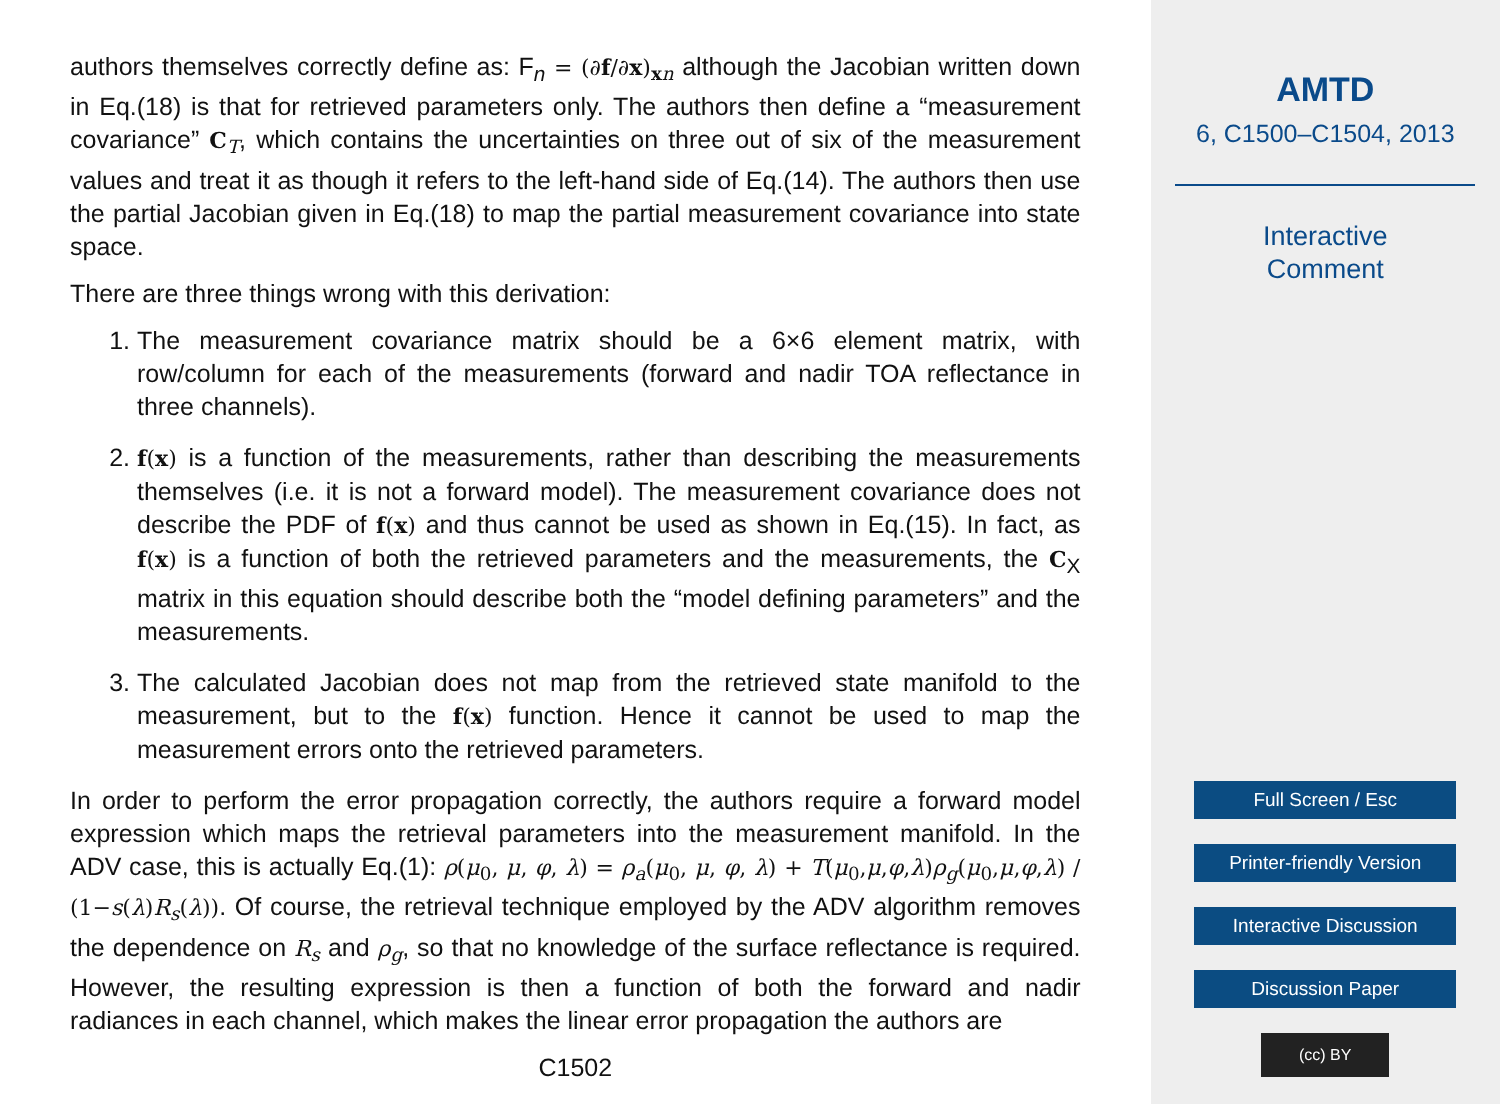authors themselves correctly define as: F<sub>n</sub> = (∂f/∂x)<sub>xn</sub> although the Jacobian written down in Eq.(18) is that for retrieved parameters only. The authors then define a “measurement covariance” C<sub>T</sub>, which contains the uncertainties on three out of six of the measurement values and treat it as though it refers to the left-hand side of Eq.(14). The authors then use the partial Jacobian given in Eq.(18) to map the partial measurement covariance into state space.
There are three things wrong with this derivation:
1. The measurement covariance matrix should be a 6×6 element matrix, with row/column for each of the measurements (forward and nadir TOA reflectance in three channels).
2. f(x) is a function of the measurements, rather than describing the measurements themselves (i.e. it is not a forward model). The measurement covariance does not describe the PDF of f(x) and thus cannot be used as shown in Eq.(15). In fact, as f(x) is a function of both the retrieved parameters and the measurements, the C<sub>X</sub> matrix in this equation should describe both the “model defining parameters” and the measurements.
3. The calculated Jacobian does not map from the retrieved state manifold to the measurement, but to the f(x) function. Hence it cannot be used to map the measurement errors onto the retrieved parameters.
In order to perform the error propagation correctly, the authors require a forward model expression which maps the retrieval parameters into the measurement manifold. In the ADV case, this is actually Eq.(1): ρ(μ<sub>0</sub>, μ, φ, λ) = ρ<sub>a</sub>(μ<sub>0</sub>, μ, φ, λ) + T(μ<sub>0</sub>,μ,φ,λ)ρ<sub>g</sub>(μ<sub>0</sub>,μ,φ,λ) / (1−s(λ)R<sub>s</sub>(λ)). Of course, the retrieval technique employed by the ADV algorithm removes the dependence on R<sub>s</sub> and ρ<sub>g</sub>, so that no knowledge of the surface reflectance is required. However, the resulting expression is then a function of both the forward and nadir radiances in each channel, which makes the linear error propagation the authors are
C1502
AMTD
6, C1500–C1504, 2013
Interactive
Comment
Full Screen / Esc
Printer-friendly Version
Interactive Discussion
Discussion Paper
(cc) BY